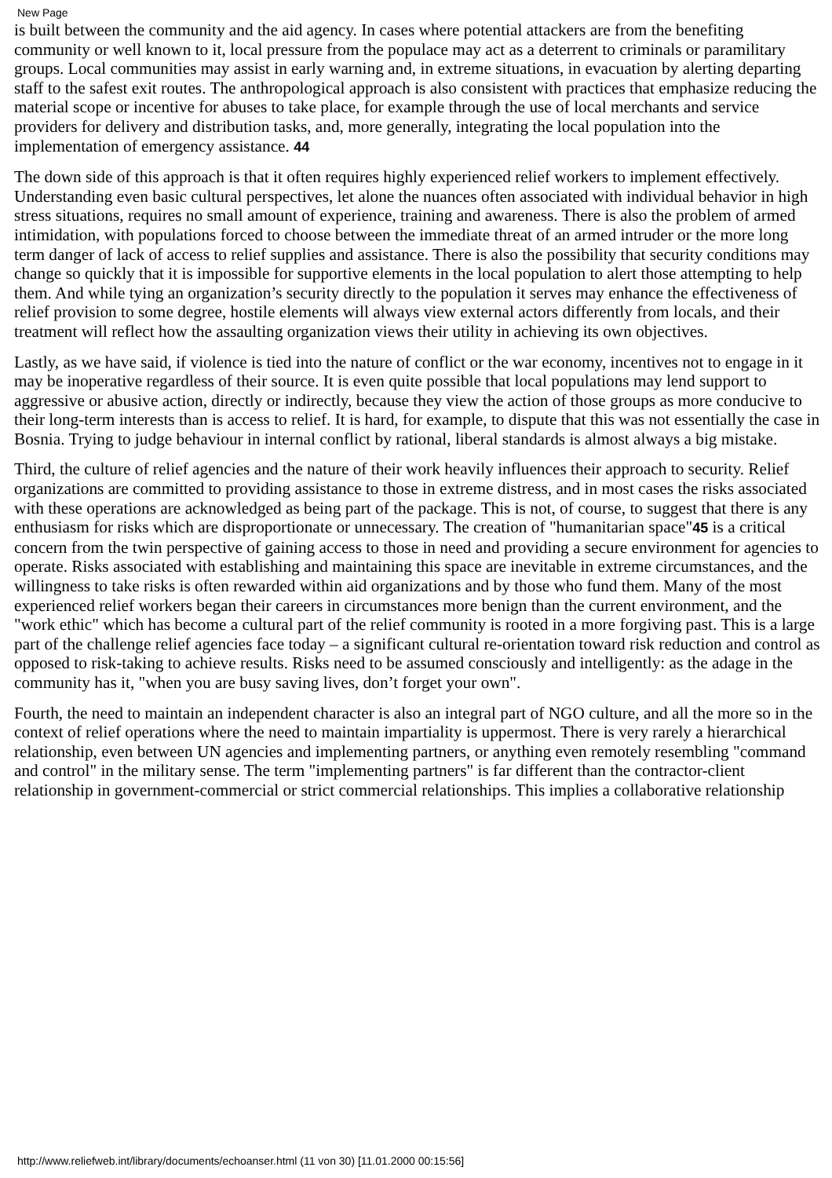New Page
is built between the community and the aid agency. In cases where potential attackers are from the benefiting community or well known to it, local pressure from the populace may act as a deterrent to criminals or paramilitary groups. Local communities may assist in early warning and, in extreme situations, in evacuation by alerting departing staff to the safest exit routes. The anthropological approach is also consistent with practices that emphasize reducing the material scope or incentive for abuses to take place, for example through the use of local merchants and service providers for delivery and distribution tasks, and, more generally, integrating the local population into the implementation of emergency assistance. 44
The down side of this approach is that it often requires highly experienced relief workers to implement effectively. Understanding even basic cultural perspectives, let alone the nuances often associated with individual behavior in high stress situations, requires no small amount of experience, training and awareness. There is also the problem of armed intimidation, with populations forced to choose between the immediate threat of an armed intruder or the more long term danger of lack of access to relief supplies and assistance. There is also the possibility that security conditions may change so quickly that it is impossible for supportive elements in the local population to alert those attempting to help them. And while tying an organization’s security directly to the population it serves may enhance the effectiveness of relief provision to some degree, hostile elements will always view external actors differently from locals, and their treatment will reflect how the assaulting organization views their utility in achieving its own objectives.
Lastly, as we have said, if violence is tied into the nature of conflict or the war economy, incentives not to engage in it may be inoperative regardless of their source. It is even quite possible that local populations may lend support to aggressive or abusive action, directly or indirectly, because they view the action of those groups as more conducive to their long-term interests than is access to relief. It is hard, for example, to dispute that this was not essentially the case in Bosnia. Trying to judge behaviour in internal conflict by rational, liberal standards is almost always a big mistake.
Third, the culture of relief agencies and the nature of their work heavily influences their approach to security. Relief organizations are committed to providing assistance to those in extreme distress, and in most cases the risks associated with these operations are acknowledged as being part of the package. This is not, of course, to suggest that there is any enthusiasm for risks which are disproportionate or unnecessary. The creation of "humanitarian space"45 is a critical concern from the twin perspective of gaining access to those in need and providing a secure environment for agencies to operate. Risks associated with establishing and maintaining this space are inevitable in extreme circumstances, and the willingness to take risks is often rewarded within aid organizations and by those who fund them. Many of the most experienced relief workers began their careers in circumstances more benign than the current environment, and the "work ethic" which has become a cultural part of the relief community is rooted in a more forgiving past. This is a large part of the challenge relief agencies face today – a significant cultural re-orientation toward risk reduction and control as opposed to risk-taking to achieve results. Risks need to be assumed consciously and intelligently: as the adage in the community has it, "when you are busy saving lives, don’t forget your own".
Fourth, the need to maintain an independent character is also an integral part of NGO culture, and all the more so in the context of relief operations where the need to maintain impartiality is uppermost. There is very rarely a hierarchical relationship, even between UN agencies and implementing partners, or anything even remotely resembling "command and control" in the military sense. The term "implementing partners" is far different than the contractor-client relationship in government-commercial or strict commercial relationships. This implies a collaborative relationship
http://www.reliefweb.int/library/documents/echoanser.html (11 von 30) [11.01.2000 00:15:56]